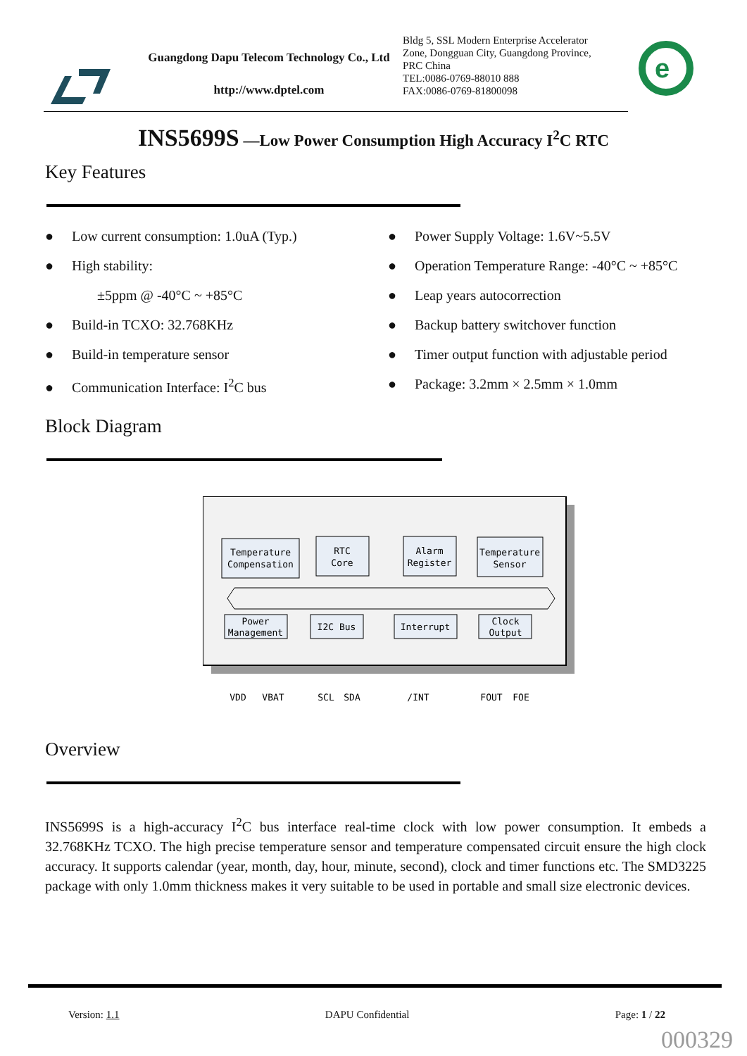Guangdong Dapu Telecom Technology Co., Ltd
http://www.dptel.com
Bldg 5, SSL Modern Enterprise Accelerator
Zone, Dongguan City, Guangdong Province,
PRC China
TEL:0086-0769-88010 888
FAX:0086-0769-81800098
e
INS5699S —Low Power Consumption High Accuracy I<sup>2</sup>C RTC
Key Features
● Low current consumption: 1.0uA (Typ.)
● High stability:
±5ppm @ -40°C ~ +85°C
● Build-in TCXO: 32.768KHz
● Build-in temperature sensor
● Communication Interface: I<sup>2</sup>C bus
● Power Supply Voltage: 1.6V~5.5V
● Operation Temperature Range: -40°C ~ +85°C
● Leap years autocorrection
● Backup battery switchover function
● Timer output function with adjustable period
● Package: 3.2mm × 2.5mm × 1.0mm
Block Diagram
Temperature
Compensation
RTC
Core
Alarm
Register
Temperature
Sensor
Power
Management
I2C Bus
Interrupt
Clock
Output
VDD
VBAT
SCL
SDA
/INT
FOUT
FOE
Overview
INS5699S is a high-accuracy I<sup>2</sup>C bus interface real-time clock with low power consumption. It embeds a 32.768KHz TCXO. The high precise temperature sensor and temperature compensated circuit ensure the high clock accuracy. It supports calendar (year, month, day, hour, minute, second), clock and timer functions etc. The SMD3225 package with only 1.0mm thickness makes it very suitable to be used in portable and small size electronic devices.
Version: 1.1 DAPU Confidential Page: 1 / 22
000329